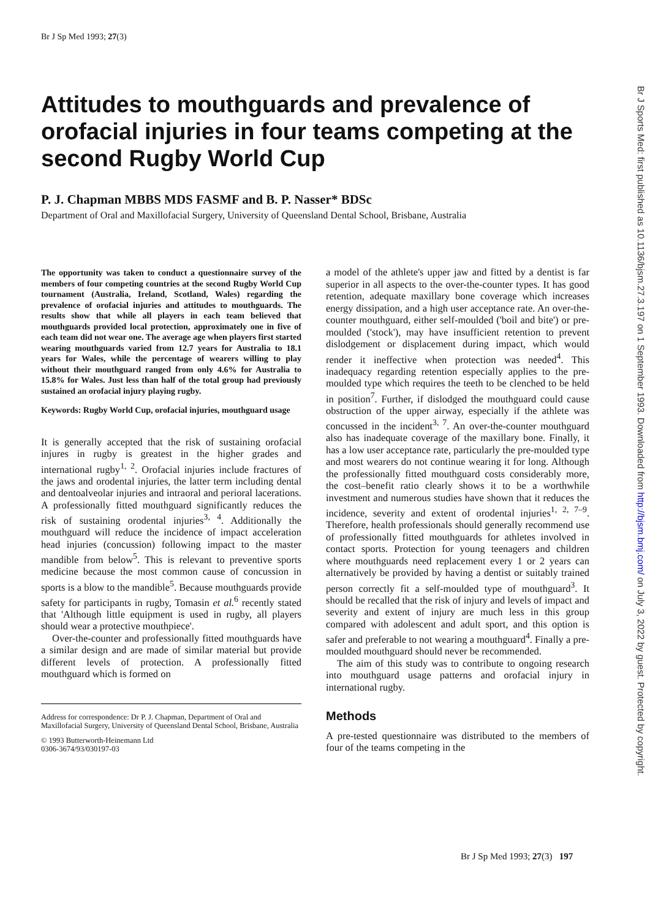Br J Sp Med 1993; 27(3)
Br J Sports Med: first published as 10.1136/bjsm.27.3.197 on 1 September 1993. Downloaded from http://bjsm.bmj.com/ on July 3, 2022 by guest. Protected by copyright.
Attitudes to mouthguards and prevalence of orofacial injuries in four teams competing at the second Rugby World Cup
P. J. Chapman MBBS MDS FASMF and B. P. Nasser* BDSc
Department of Oral and Maxillofacial Surgery, University of Queensland Dental School, Brisbane, Australia
The opportunity was taken to conduct a questionnaire survey of the members of four competing countries at the second Rugby World Cup tournament (Australia, Ireland, Scotland, Wales) regarding the prevalence of orofacial injuries and attitudes to mouthguards. The results show that while all players in each team believed that mouthguards provided local protection, approximately one in five of each team did not wear one. The average age when players first started wearing mouthguards varied from 12.7 years for Australia to 18.1 years for Wales, while the percentage of wearers willing to play without their mouthguard ranged from only 4.6% for Australia to 15.8% for Wales. Just less than half of the total group had previously sustained an orofacial injury playing rugby.
Keywords: Rugby World Cup, orofacial injuries, mouthguard usage
It is generally accepted that the risk of sustaining orofacial injures in rugby is greatest in the higher grades and international rugby<sup>1, 2</sup>. Orofacial injuries include fractures of the jaws and orodental injuries, the latter term including dental and dentoalveolar injuries and intraoral and perioral lacerations. A professionally fitted mouthguard significantly reduces the risk of sustaining orodental injuries<sup>3, 4</sup>. Additionally the mouthguard will reduce the incidence of impact acceleration head injuries (concussion) following impact to the master mandible from below<sup>5</sup>. This is relevant to preventive sports medicine because the most common cause of concussion in sports is a blow to the mandible<sup>5</sup>. Because mouthguards provide safety for participants in rugby, Tomasin et al.<sup>6</sup> recently stated that 'Although little equipment is used in rugby, all players should wear a protective mouthpiece'.
Over-the-counter and professionally fitted mouthguards have a similar design and are made of similar material but provide different levels of protection. A professionally fitted mouthguard which is formed on
Address for correspondence: Dr P. J. Chapman, Department of Oral and Maxillofacial Surgery, University of Queensland Dental School, Brisbane, Australia
© 1993 Butterworth-Heinemann Ltd
0306-3674/93/030197-03
a model of the athlete's upper jaw and fitted by a dentist is far superior in all aspects to the over-the-counter types. It has good retention, adequate maxillary bone coverage which increases energy dissipation, and a high user acceptance rate. An over-the-counter mouthguard, either self-moulded ('boil and bite') or pre-moulded ('stock'), may have insufficient retention to prevent dislodgement or displacement during impact, which would render it ineffective when protection was needed<sup>4</sup>. This inadequacy regarding retention especially applies to the pre-moulded type which requires the teeth to be clenched to be held in position<sup>7</sup>. Further, if dislodged the mouthguard could cause obstruction of the upper airway, especially if the athlete was concussed in the incident<sup>3, 7</sup>. An over-the-counter mouthguard also has inadequate coverage of the maxillary bone. Finally, it has a low user acceptance rate, particularly the pre-moulded type and most wearers do not continue wearing it for long. Although the professionally fitted mouthguard costs considerably more, the cost–benefit ratio clearly shows it to be a worthwhile investment and numerous studies have shown that it reduces the incidence, severity and extent of orodental injuries<sup>1, 2, 7–9</sup>. Therefore, health professionals should generally recommend use of professionally fitted mouthguards for athletes involved in contact sports. Protection for young teenagers and children where mouthguards need replacement every 1 or 2 years can alternatively be provided by having a dentist or suitably trained person correctly fit a self-moulded type of mouthguard<sup>3</sup>. It should be recalled that the risk of injury and levels of impact and severity and extent of injury are much less in this group compared with adolescent and adult sport, and this option is safer and preferable to not wearing a mouthguard<sup>4</sup>. Finally a pre-moulded mouthguard should never be recommended.
The aim of this study was to contribute to ongoing research into mouthguard usage patterns and orofacial injury in international rugby.
Methods
A pre-tested questionnaire was distributed to the members of four of the teams competing in the
Br J Sp Med 1993; 27(3) 197